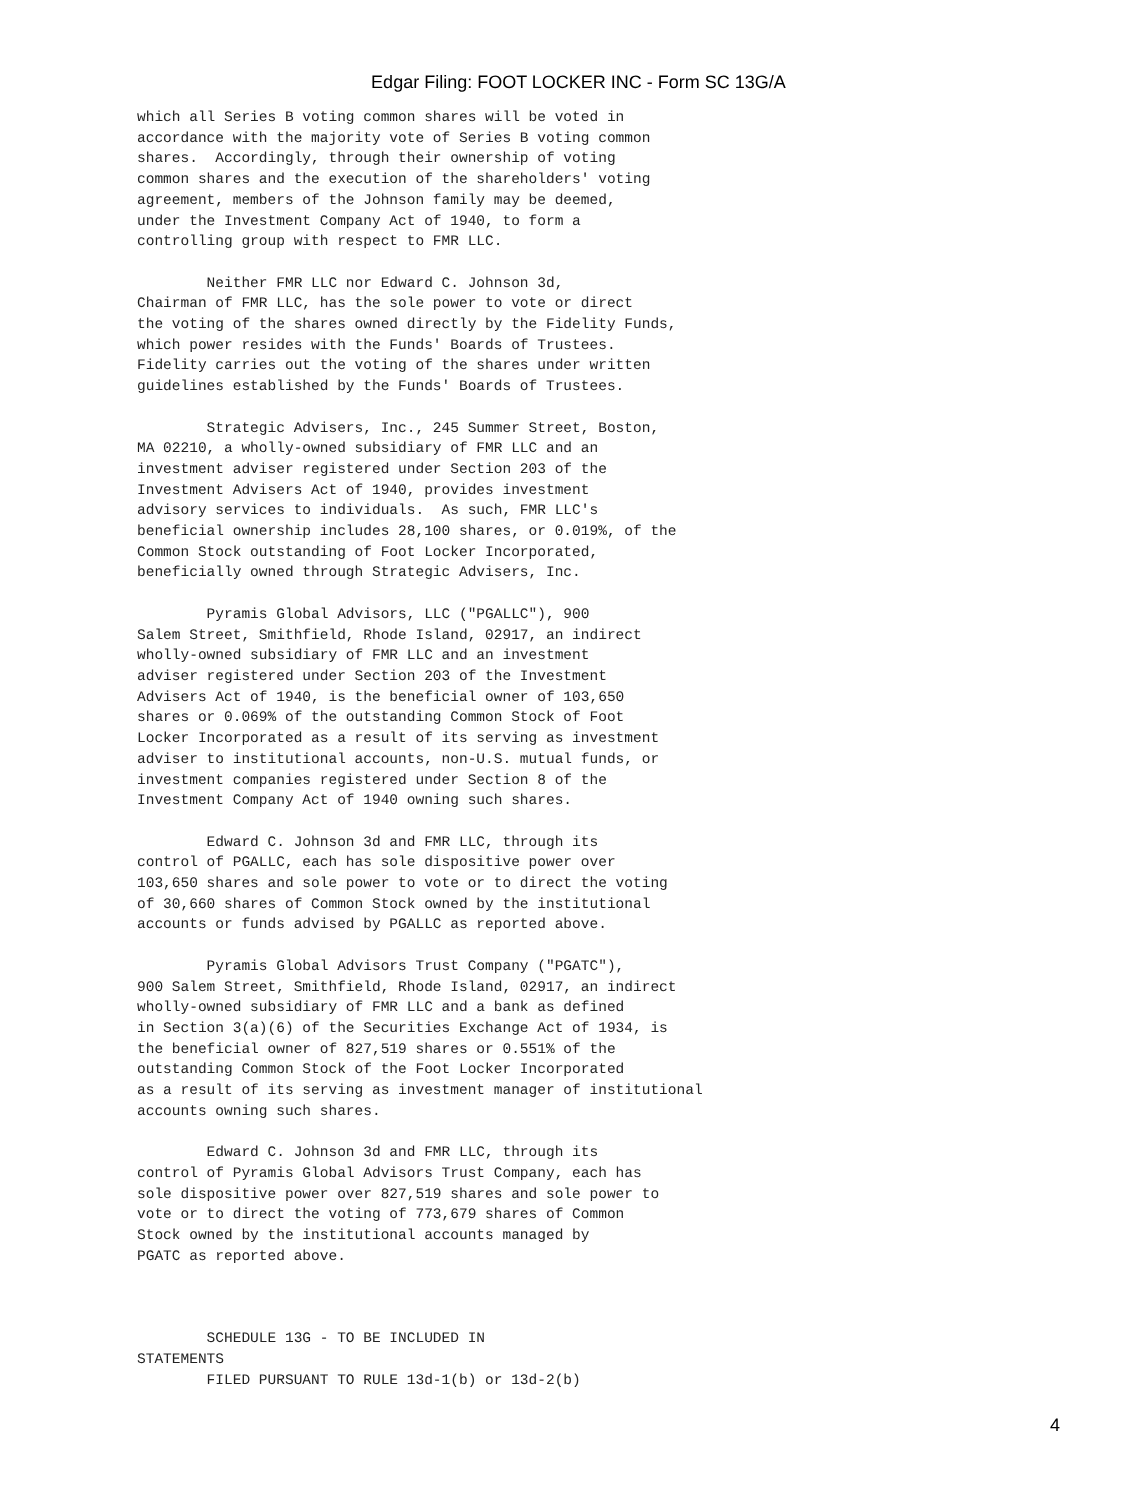Edgar Filing: FOOT LOCKER INC - Form SC 13G/A
which all Series B voting common shares will be voted in
accordance with the majority vote of Series B voting common
shares.  Accordingly, through their ownership of voting
common shares and the execution of the shareholders' voting
agreement, members of the Johnson family may be deemed,
under the Investment Company Act of 1940, to form a
controlling group with respect to FMR LLC.

        Neither FMR LLC nor Edward C. Johnson 3d,
Chairman of FMR LLC, has the sole power to vote or direct
the voting of the shares owned directly by the Fidelity Funds,
which power resides with the Funds' Boards of Trustees.
Fidelity carries out the voting of the shares under written
guidelines established by the Funds' Boards of Trustees.

        Strategic Advisers, Inc., 245 Summer Street, Boston,
MA 02210, a wholly-owned subsidiary of FMR LLC and an
investment adviser registered under Section 203 of the
Investment Advisers Act of 1940, provides investment
advisory services to individuals.  As such, FMR LLC's
beneficial ownership includes 28,100 shares, or 0.019%, of the
Common Stock outstanding of Foot Locker Incorporated,
beneficially owned through Strategic Advisers, Inc.

        Pyramis Global Advisors, LLC ("PGALLC"), 900
Salem Street, Smithfield, Rhode Island, 02917, an indirect
wholly-owned subsidiary of FMR LLC and an investment
adviser registered under Section 203 of the Investment
Advisers Act of 1940, is the beneficial owner of 103,650
shares or 0.069% of the outstanding Common Stock of Foot
Locker Incorporated as a result of its serving as investment
adviser to institutional accounts, non-U.S. mutual funds, or
investment companies registered under Section 8 of the
Investment Company Act of 1940 owning such shares.

        Edward C. Johnson 3d and FMR LLC, through its
control of PGALLC, each has sole dispositive power over
103,650 shares and sole power to vote or to direct the voting
of 30,660 shares of Common Stock owned by the institutional
accounts or funds advised by PGALLC as reported above.

        Pyramis Global Advisors Trust Company ("PGATC"),
900 Salem Street, Smithfield, Rhode Island, 02917, an indirect
wholly-owned subsidiary of FMR LLC and a bank as defined
in Section 3(a)(6) of the Securities Exchange Act of 1934, is
the beneficial owner of 827,519 shares or 0.551% of the
outstanding Common Stock of the Foot Locker Incorporated
as a result of its serving as investment manager of institutional
accounts owning such shares.

        Edward C. Johnson 3d and FMR LLC, through its
control of Pyramis Global Advisors Trust Company, each has
sole dispositive power over 827,519 shares and sole power to
vote or to direct the voting of 773,679 shares of Common
Stock owned by the institutional accounts managed by
PGATC as reported above.



        SCHEDULE 13G - TO BE INCLUDED IN
STATEMENTS
        FILED PURSUANT TO RULE 13d-1(b) or 13d-2(b)
4